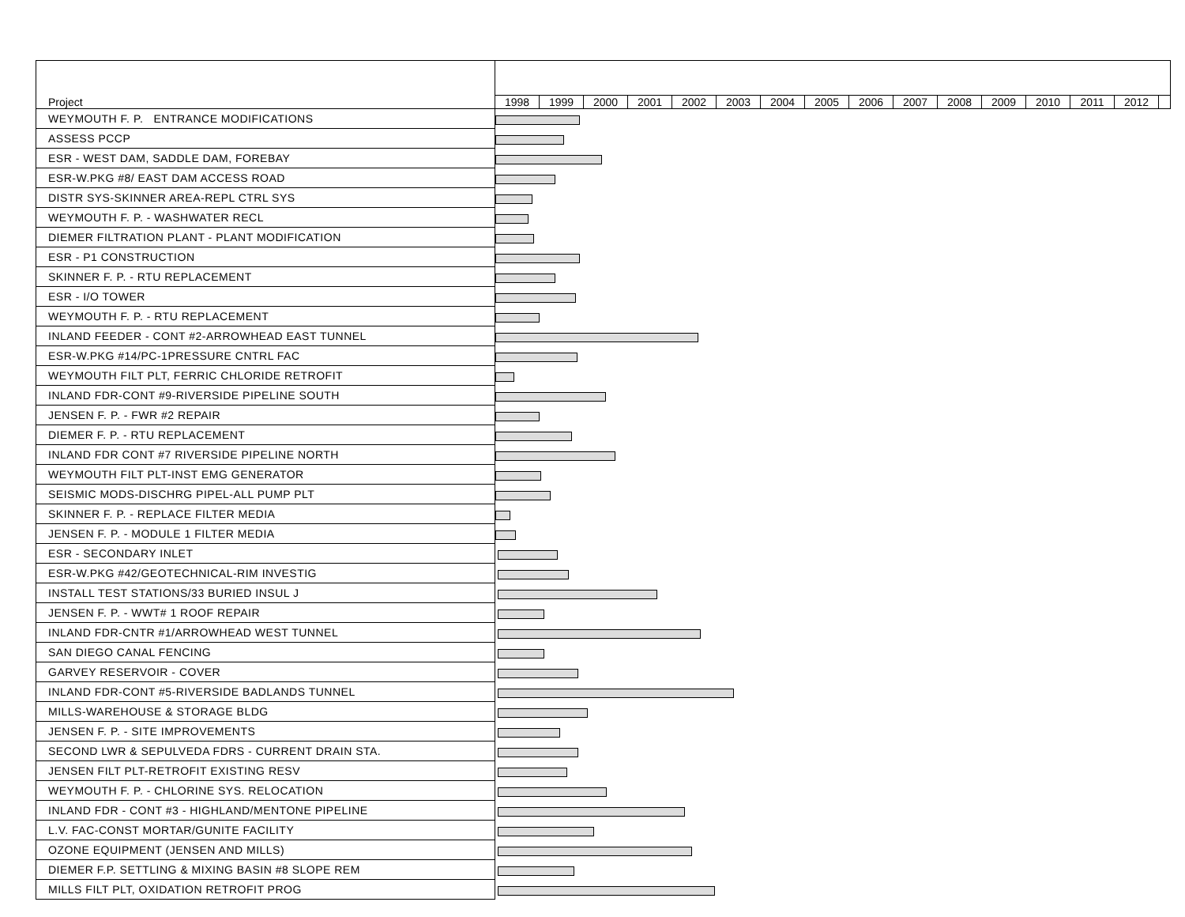| Project | 1998 1999 2000 2001 2002 2003 2004 2005 2006 2007 2008 2009 2010 2011 2012 |
| --- | --- |
| WEYMOUTH F. P. ENTRANCE MODIFICATIONS | |
| ASSESS PCCP | |
| ESR - WEST DAM, SADDLE DAM, FOREBAY | |
| ESR-W.PKG #8/ EAST DAM ACCESS ROAD | |
| DISTR SYS-SKINNER AREA-REPL CTRL SYS | |
| WEYMOUTH F. P. - WASHWATER RECL | |
| DIEMER FILTRATION PLANT - PLANT MODIFICATION | |
| ESR - P1 CONSTRUCTION | |
| SKINNER F. P. - RTU REPLACEMENT | |
| ESR - I/O TOWER | |
| WEYMOUTH F. P. - RTU REPLACEMENT | |
| INLAND FEEDER - CONT #2-ARROWHEAD EAST TUNNEL | |
| ESR-W.PKG #14/PC-1PRESSURE CNTRL FAC | |
| WEYMOUTH FILT PLT, FERRIC CHLORIDE RETROFIT | |
| INLAND FDR-CONT #9-RIVERSIDE PIPELINE SOUTH | |
| JENSEN F. P. - FWR #2 REPAIR | |
| DIEMER F. P. - RTU REPLACEMENT | |
| INLAND FDR CONT #7 RIVERSIDE PIPELINE NORTH | |
| WEYMOUTH FILT PLT-INST EMG GENERATOR | |
| SEISMIC MODS-DISCHRG PIPEL-ALL PUMP PLT | |
| SKINNER F. P. - REPLACE FILTER MEDIA | |
| JENSEN F. P. - MODULE 1 FILTER MEDIA | |
| ESR - SECONDARY INLET | |
| ESR-W.PKG #42/GEOTECHNICAL-RIM INVESTIG | |
| INSTALL TEST STATIONS/33 BURIED INSUL J | |
| JENSEN F. P. - WWT# 1 ROOF REPAIR | |
| INLAND FDR-CNTR #1/ARROWHEAD WEST TUNNEL | |
| SAN DIEGO CANAL FENCING | |
| GARVEY RESERVOIR - COVER | |
| INLAND FDR-CONT #5-RIVERSIDE BADLANDS TUNNEL | |
| MILLS-WAREHOUSE & STORAGE BLDG | |
| JENSEN F. P. - SITE IMPROVEMENTS | |
| SECOND LWR & SEPULVEDA FDRS - CURRENT DRAIN STA. | |
| JENSEN FILT PLT-RETROFIT EXISTING RESV | |
| WEYMOUTH F. P. - CHLORINE SYS. RELOCATION | |
| INLAND FDR - CONT #3 - HIGHLAND/MENTONE PIPELINE | |
| L.V. FAC-CONST MORTAR/GUNITE FACILITY | |
| OZONE EQUIPMENT (JENSEN AND MILLS) | |
| DIEMER F.P. SETTLING & MIXING BASIN #8 SLOPE REM | |
| MILLS FILT PLT, OXIDATION RETROFIT PROG | |